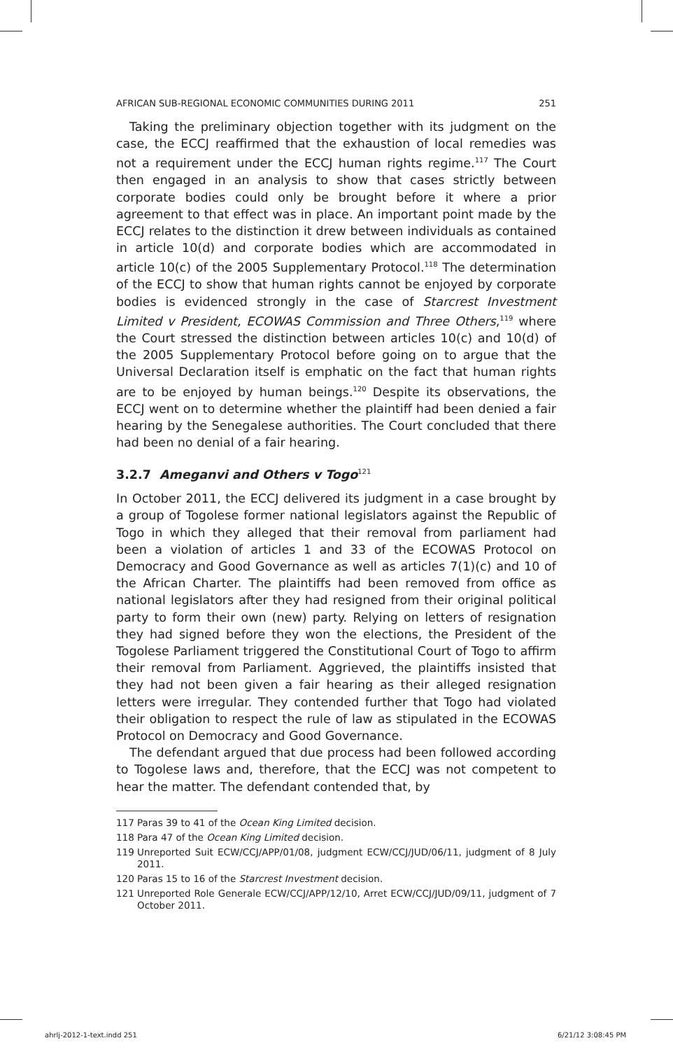AFRICAN SUB-REGIONAL ECONOMIC COMMUNITIES DURING 2011 251
Taking the preliminary objection together with its judgment on the case, the ECCJ reaffirmed that the exhaustion of local remedies was not a requirement under the ECCJ human rights regime.<sup>117</sup> The Court then engaged in an analysis to show that cases strictly between corporate bodies could only be brought before it where a prior agreement to that effect was in place. An important point made by the ECCJ relates to the distinction it drew between individuals as contained in article 10(d) and corporate bodies which are accommodated in article 10(c) of the 2005 Supplementary Protocol.<sup>118</sup> The determination of the ECCJ to show that human rights cannot be enjoyed by corporate bodies is evidenced strongly in the case of Starcrest Investment Limited v President, ECOWAS Commission and Three Others,<sup>119</sup> where the Court stressed the distinction between articles 10(c) and 10(d) of the 2005 Supplementary Protocol before going on to argue that the Universal Declaration itself is emphatic on the fact that human rights are to be enjoyed by human beings.<sup>120</sup> Despite its observations, the ECCJ went on to determine whether the plaintiff had been denied a fair hearing by the Senegalese authorities. The Court concluded that there had been no denial of a fair hearing.
3.2.7 Ameganvi and Others v Togo<sup>121</sup>
In October 2011, the ECCJ delivered its judgment in a case brought by a group of Togolese former national legislators against the Republic of Togo in which they alleged that their removal from parliament had been a violation of articles 1 and 33 of the ECOWAS Protocol on Democracy and Good Governance as well as articles 7(1)(c) and 10 of the African Charter. The plaintiffs had been removed from office as national legislators after they had resigned from their original political party to form their own (new) party. Relying on letters of resignation they had signed before they won the elections, the President of the Togolese Parliament triggered the Constitutional Court of Togo to affirm their removal from Parliament. Aggrieved, the plaintiffs insisted that they had not been given a fair hearing as their alleged resignation letters were irregular. They contended further that Togo had violated their obligation to respect the rule of law as stipulated in the ECOWAS Protocol on Democracy and Good Governance.
The defendant argued that due process had been followed according to Togolese laws and, therefore, that the ECCJ was not competent to hear the matter. The defendant contended that, by
117 Paras 39 to 41 of the Ocean King Limited decision.
118 Para 47 of the Ocean King Limited decision.
119 Unreported Suit ECW/CCJ/APP/01/08, judgment ECW/CCJ/JUD/06/11, judgment of 8 July 2011.
120 Paras 15 to 16 of the Starcrest Investment decision.
121 Unreported Role Generale ECW/CCJ/APP/12/10, Arret ECW/CCJ/JUD/09/11, judgment of 7 October 2011.
ahrlj-2012-1-text.indd 251 6/21/12 3:08:45 PM